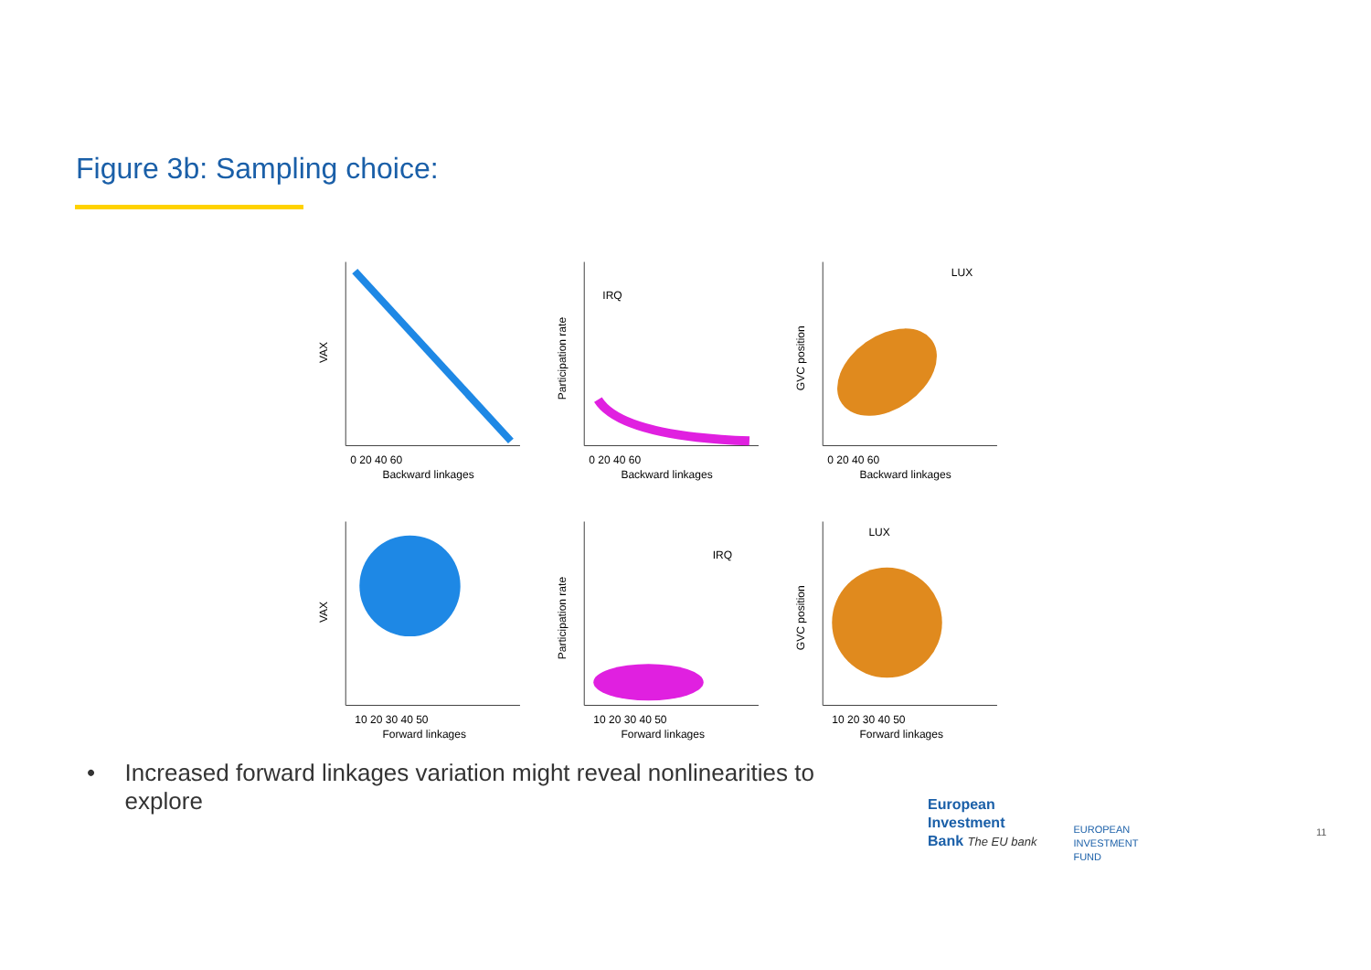Figure 3b: Sampling choice:
VAX
Backward linkages
0 20 40 60
Participation rate
Backward linkages
0 20 40 60
IRQ
GVC position
Backward linkages
0 20 40 60
LUX
VAX
Forward linkages
10 20 30 40 50
Participation rate
Forward linkages
10 20 30 40 50
IRQ
GVC position
Forward linkages
10 20 30 40 50
LUX
• Increased forward linkages variation might reveal nonlinearities to explore
European
Investment
Bank The EU bank
EUROPEAN
INVESTMENT
FUND
11